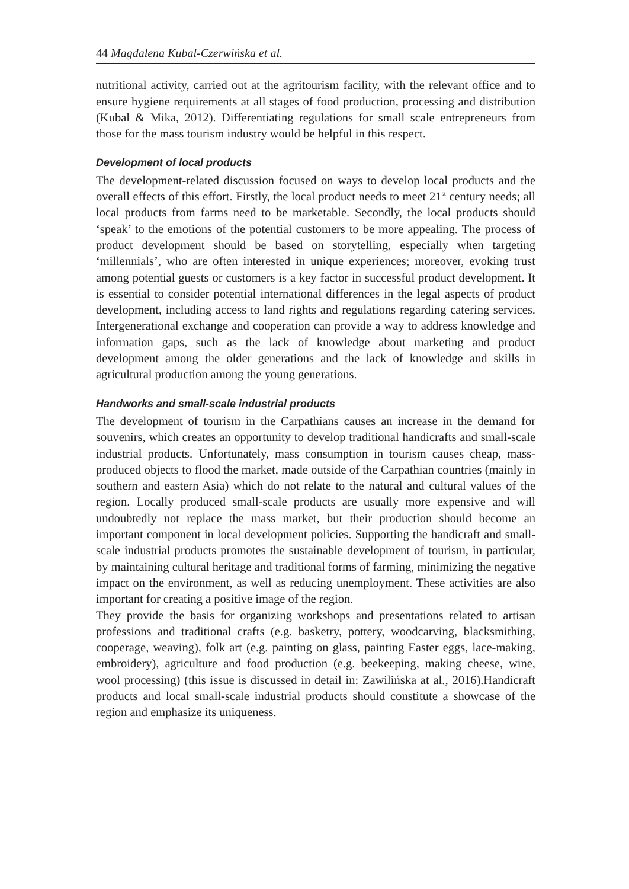44 Magdalena Kubal-Czerwińska et al.
nutritional activity, carried out at the agritourism facility, with the relevant office and to ensure hygiene requirements at all stages of food production, processing and distribution (Kubal & Mika, 2012). Differentiating regulations for small scale entrepreneurs from those for the mass tourism industry would be helpful in this respect.
Development of local products
The development-related discussion focused on ways to develop local products and the overall effects of this effort. Firstly, the local product needs to meet 21<sup>st</sup> century needs; all local products from farms need to be marketable. Secondly, the local products should ‘speak’ to the emotions of the potential customers to be more appealing. The process of product development should be based on storytelling, especially when targeting ‘millennials’, who are often interested in unique experiences; moreover, evoking trust among potential guests or customers is a key factor in successful product development. It is essential to consider potential international differences in the legal aspects of product development, including access to land rights and regulations regarding catering services. Intergenerational exchange and cooperation can provide a way to address knowledge and information gaps, such as the lack of knowledge about marketing and product development among the older generations and the lack of knowledge and skills in agricultural production among the young generations.
Handworks and small-scale industrial products
The development of tourism in the Carpathians causes an increase in the demand for souvenirs, which creates an opportunity to develop traditional handicrafts and small-scale industrial products. Unfortunately, mass consumption in tourism causes cheap, mass-produced objects to flood the market, made outside of the Carpathian countries (mainly in southern and eastern Asia) which do not relate to the natural and cultural values of the region. Locally produced small-scale products are usually more expensive and will undoubtedly not replace the mass market, but their production should become an important component in local development policies. Supporting the handicraft and small-scale industrial products promotes the sustainable development of tourism, in particular, by maintaining cultural heritage and traditional forms of farming, minimizing the negative impact on the environment, as well as reducing unemployment. These activities are also important for creating a positive image of the region.
They provide the basis for organizing workshops and presentations related to artisan professions and traditional crafts (e.g. basketry, pottery, woodcarving, blacksmithing, cooperage, weaving), folk art (e.g. painting on glass, painting Easter eggs, lace-making, embroidery), agriculture and food production (e.g. beekeeping, making cheese, wine, wool processing) (this issue is discussed in detail in: Zawilińska at al., 2016).Handicraft products and local small-scale industrial products should constitute a showcase of the region and emphasize its uniqueness.